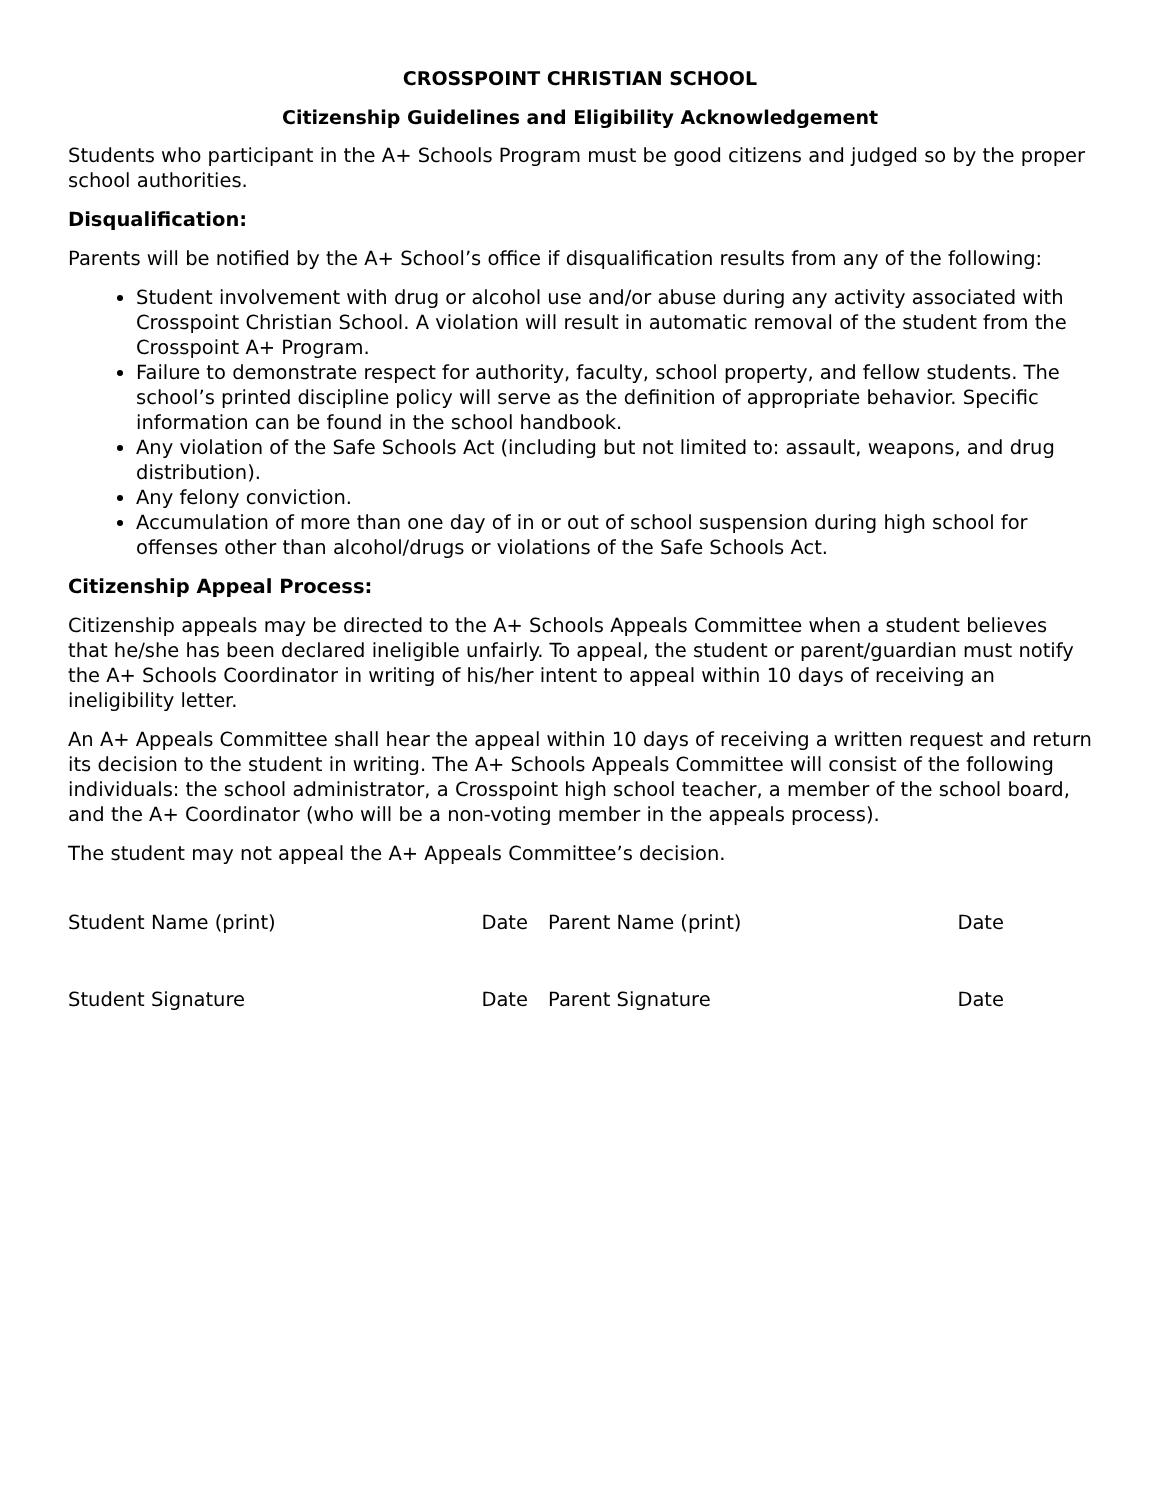CROSSPOINT CHRISTIAN SCHOOL
Citizenship Guidelines and Eligibility Acknowledgement
Students who participant in the A+ Schools Program must be good citizens and judged so by the proper school authorities.
Disqualification:
Parents will be notified by the A+ School’s office if disqualification results from any of the following:
Student involvement with drug or alcohol use and/or abuse during any activity associated with Crosspoint Christian School. A violation will result in automatic removal of the student from the Crosspoint A+ Program.
Failure to demonstrate respect for authority, faculty, school property, and fellow students. The school’s printed discipline policy will serve as the definition of appropriate behavior. Specific information can be found in the school handbook.
Any violation of the Safe Schools Act (including but not limited to: assault, weapons, and drug distribution).
Any felony conviction.
Accumulation of more than one day of in or out of school suspension during high school for offenses other than alcohol/drugs or violations of the Safe Schools Act.
Citizenship Appeal Process:
Citizenship appeals may be directed to the A+ Schools Appeals Committee when a student believes that he/she has been declared ineligible unfairly. To appeal, the student or parent/guardian must notify the A+ Schools Coordinator in writing of his/her intent to appeal within 10 days of receiving an ineligibility letter.
An A+ Appeals Committee shall hear the appeal within 10 days of receiving a written request and return its decision to the student in writing. The A+ Schools Appeals Committee will consist of the following individuals: the school administrator, a Crosspoint high school teacher, a member of the school board, and the A+ Coordinator (who will be a non-voting member in the appeals process).
The student may not appeal the A+ Appeals Committee’s decision.
____________________________________ _____________________________________
Student Name (print) Date Parent Name (print) Date
____________________________________ _____________________________________
Student Signature Date Parent Signature Date